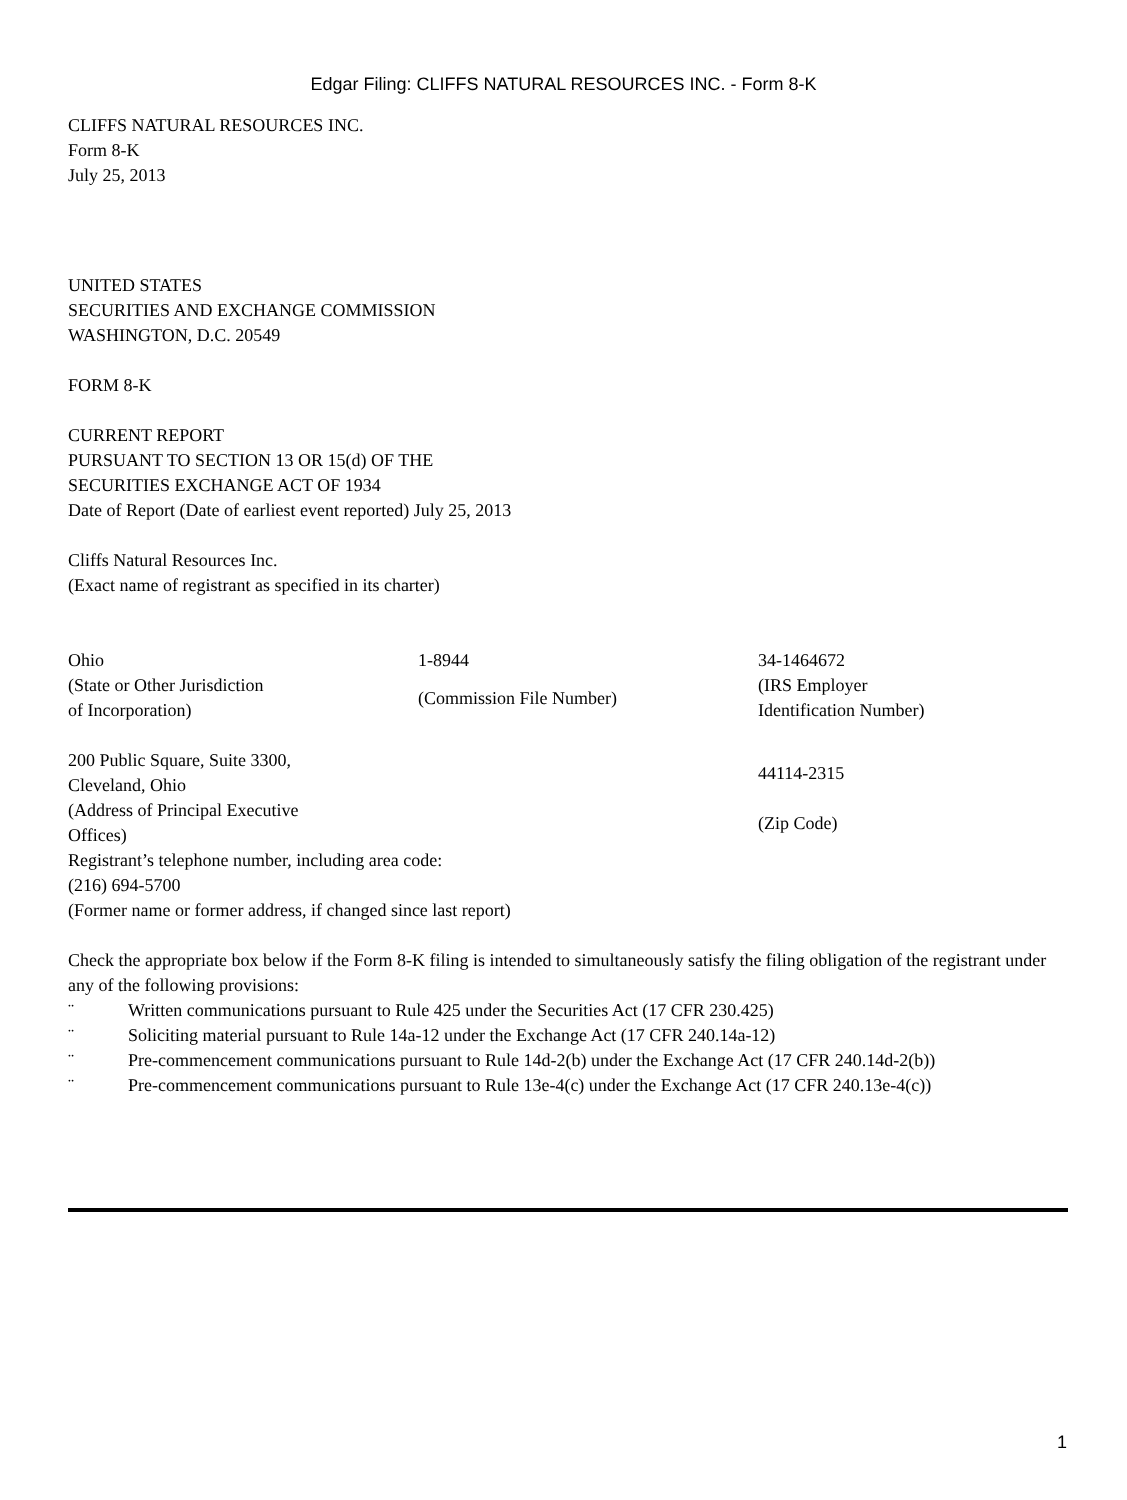Edgar Filing: CLIFFS NATURAL RESOURCES INC. - Form 8-K
CLIFFS NATURAL RESOURCES INC.
Form 8-K
July 25, 2013
UNITED STATES
SECURITIES AND EXCHANGE COMMISSION
WASHINGTON, D.C. 20549
FORM 8-K
CURRENT REPORT
PURSUANT TO SECTION 13 OR 15(d) OF THE
SECURITIES EXCHANGE ACT OF 1934
Date of Report (Date of earliest event reported) July 25, 2013
Cliffs Natural Resources Inc.
(Exact name of registrant as specified in its charter)
| Ohio | 1-8944 | 34-1464672 |
| (State or Other Jurisdiction of Incorporation) | (Commission File Number) | (IRS Employer Identification Number) |
| 200 Public Square, Suite 3300, Cleveland, Ohio | | 44114-2315 |
| (Address of Principal Executive Offices) | | (Zip Code) |
Registrant’s telephone number, including area code:
(216) 694-5700
(Former name or former address, if changed since last report)
Check the appropriate box below if the Form 8-K filing is intended to simultaneously satisfy the filing obligation of the registrant under any of the following provisions:
| ¨ | Written communications pursuant to Rule 425 under the Securities Act (17 CFR 230.425) |
| ¨ | Soliciting material pursuant to Rule 14a-12 under the Exchange Act (17 CFR 240.14a-12) |
| ¨ | Pre-commencement communications pursuant to Rule 14d-2(b) under the Exchange Act (17 CFR 240.14d-2(b)) |
| ¨ | Pre-commencement communications pursuant to Rule 13e-4(c) under the Exchange Act (17 CFR 240.13e-4(c)) |
1